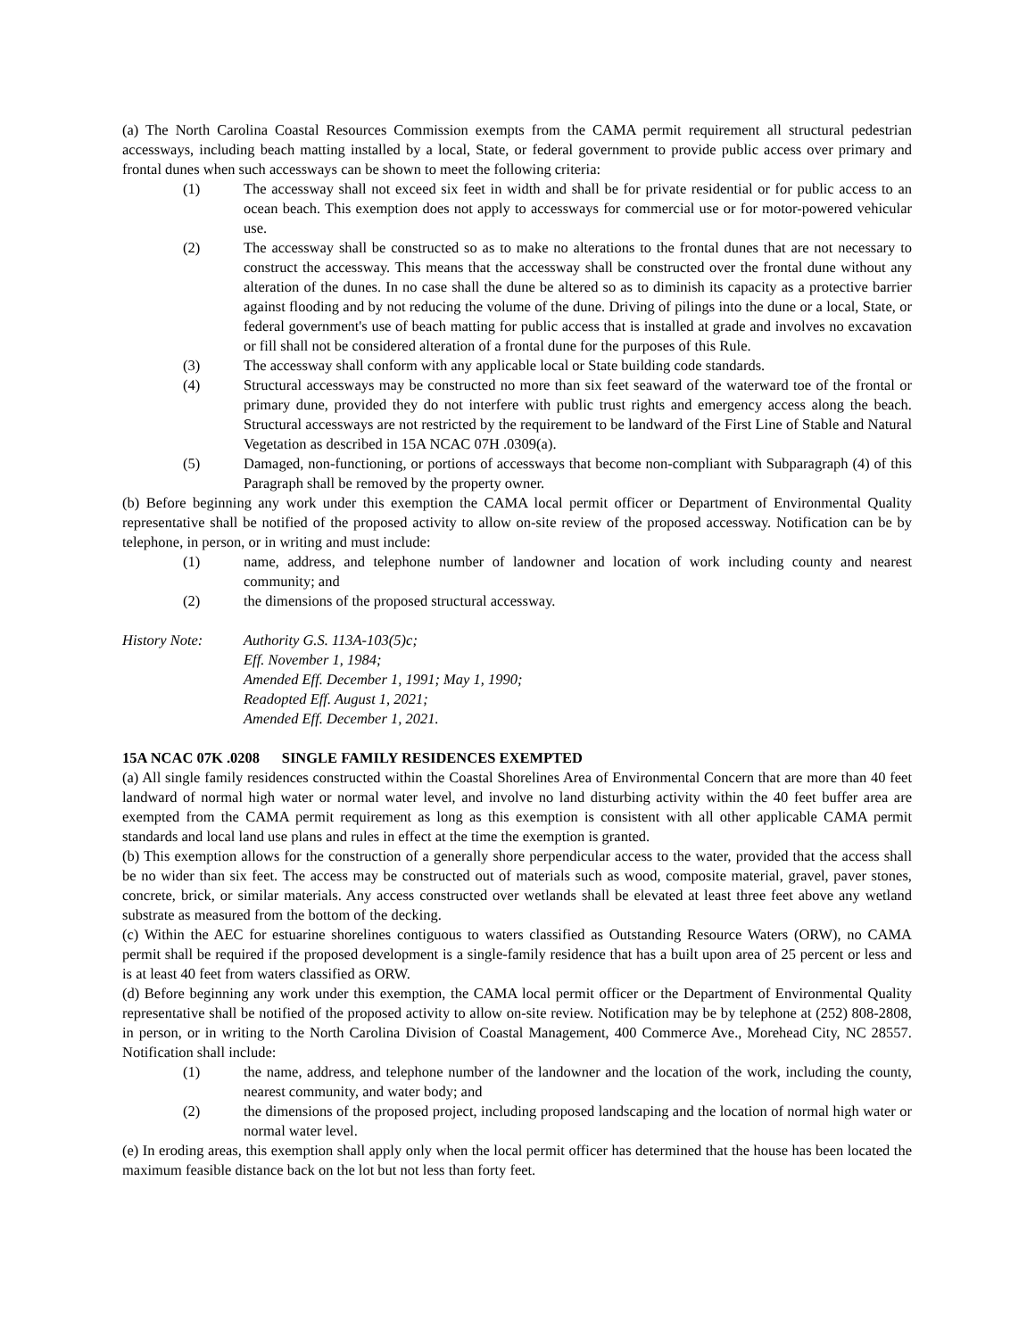(a) The North Carolina Coastal Resources Commission exempts from the CAMA permit requirement all structural pedestrian accessways, including beach matting installed by a local, State, or federal government to provide public access over primary and frontal dunes when such accessways can be shown to meet the following criteria:
(1) The accessway shall not exceed six feet in width and shall be for private residential or for public access to an ocean beach. This exemption does not apply to accessways for commercial use or for motor-powered vehicular use.
(2) The accessway shall be constructed so as to make no alterations to the frontal dunes that are not necessary to construct the accessway. This means that the accessway shall be constructed over the frontal dune without any alteration of the dunes. In no case shall the dune be altered so as to diminish its capacity as a protective barrier against flooding and by not reducing the volume of the dune. Driving of pilings into the dune or a local, State, or federal government's use of beach matting for public access that is installed at grade and involves no excavation or fill shall not be considered alteration of a frontal dune for the purposes of this Rule.
(3) The accessway shall conform with any applicable local or State building code standards.
(4) Structural accessways may be constructed no more than six feet seaward of the waterward toe of the frontal or primary dune, provided they do not interfere with public trust rights and emergency access along the beach. Structural accessways are not restricted by the requirement to be landward of the First Line of Stable and Natural Vegetation as described in 15A NCAC 07H .0309(a).
(5) Damaged, non-functioning, or portions of accessways that become non-compliant with Subparagraph (4) of this Paragraph shall be removed by the property owner.
(b) Before beginning any work under this exemption the CAMA local permit officer or Department of Environmental Quality representative shall be notified of the proposed activity to allow on-site review of the proposed accessway. Notification can be by telephone, in person, or in writing and must include:
(1) name, address, and telephone number of landowner and location of work including county and nearest community; and
(2) the dimensions of the proposed structural accessway.
History Note: Authority G.S. 113A-103(5)c;
Eff. November 1, 1984;
Amended Eff. December 1, 1991; May 1, 1990;
Readopted Eff. August 1, 2021;
Amended Eff. December 1, 2021.
15A NCAC 07K .0208 SINGLE FAMILY RESIDENCES EXEMPTED
(a) All single family residences constructed within the Coastal Shorelines Area of Environmental Concern that are more than 40 feet landward of normal high water or normal water level, and involve no land disturbing activity within the 40 feet buffer area are exempted from the CAMA permit requirement as long as this exemption is consistent with all other applicable CAMA permit standards and local land use plans and rules in effect at the time the exemption is granted.
(b) This exemption allows for the construction of a generally shore perpendicular access to the water, provided that the access shall be no wider than six feet. The access may be constructed out of materials such as wood, composite material, gravel, paver stones, concrete, brick, or similar materials. Any access constructed over wetlands shall be elevated at least three feet above any wetland substrate as measured from the bottom of the decking.
(c) Within the AEC for estuarine shorelines contiguous to waters classified as Outstanding Resource Waters (ORW), no CAMA permit shall be required if the proposed development is a single-family residence that has a built upon area of 25 percent or less and is at least 40 feet from waters classified as ORW.
(d) Before beginning any work under this exemption, the CAMA local permit officer or the Department of Environmental Quality representative shall be notified of the proposed activity to allow on-site review. Notification may be by telephone at (252) 808-2808, in person, or in writing to the North Carolina Division of Coastal Management, 400 Commerce Ave., Morehead City, NC 28557. Notification shall include:
(1) the name, address, and telephone number of the landowner and the location of the work, including the county, nearest community, and water body; and
(2) the dimensions of the proposed project, including proposed landscaping and the location of normal high water or normal water level.
(e) In eroding areas, this exemption shall apply only when the local permit officer has determined that the house has been located the maximum feasible distance back on the lot but not less than forty feet.